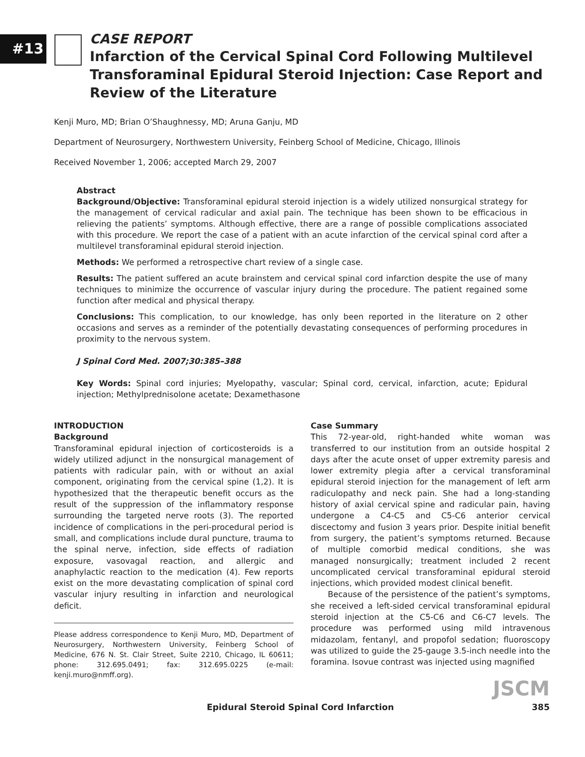#13
CASE REPORT
Infarction of the Cervical Spinal Cord Following Multilevel Transforaminal Epidural Steroid Injection: Case Report and Review of the Literature
Kenji Muro, MD; Brian O’Shaughnessy, MD; Aruna Ganju, MD
Department of Neurosurgery, Northwestern University, Feinberg School of Medicine, Chicago, Illinois
Received November 1, 2006; accepted March 29, 2007
Abstract
Background/Objective: Transforaminal epidural steroid injection is a widely utilized nonsurgical strategy for the management of cervical radicular and axial pain. The technique has been shown to be efficacious in relieving the patients’ symptoms. Although effective, there are a range of possible complications associated with this procedure. We report the case of a patient with an acute infarction of the cervical spinal cord after a multilevel transforaminal epidural steroid injection.
Methods: We performed a retrospective chart review of a single case.
Results: The patient suffered an acute brainstem and cervical spinal cord infarction despite the use of many techniques to minimize the occurrence of vascular injury during the procedure. The patient regained some function after medical and physical therapy.
Conclusions: This complication, to our knowledge, has only been reported in the literature on 2 other occasions and serves as a reminder of the potentially devastating consequences of performing procedures in proximity to the nervous system.
J Spinal Cord Med. 2007;30:385–388
Key Words: Spinal cord injuries; Myelopathy, vascular; Spinal cord, cervical, infarction, acute; Epidural injection; Methylprednisolone acetate; Dexamethasone
INTRODUCTION
Background
Transforaminal epidural injection of corticosteroids is a widely utilized adjunct in the nonsurgical management of patients with radicular pain, with or without an axial component, originating from the cervical spine (1,2). It is hypothesized that the therapeutic benefit occurs as the result of the suppression of the inflammatory response surrounding the targeted nerve roots (3). The reported incidence of complications in the peri-procedural period is small, and complications include dural puncture, trauma to the spinal nerve, infection, side effects of radiation exposure, vasovagal reaction, and allergic and anaphylactic reaction to the medication (4). Few reports exist on the more devastating complication of spinal cord vascular injury resulting in infarction and neurological deficit.
Please address correspondence to Kenji Muro, MD, Department of Neurosurgery, Northwestern University, Feinberg School of Medicine, 676 N. St. Clair Street, Suite 2210, Chicago, IL 60611; phone: 312.695.0491; fax: 312.695.0225 (e-mail: kenji.muro@nmff.org).
Case Summary
This 72-year-old, right-handed white woman was transferred to our institution from an outside hospital 2 days after the acute onset of upper extremity paresis and lower extremity plegia after a cervical transforaminal epidural steroid injection for the management of left arm radiculopathy and neck pain. She had a long-standing history of axial cervical spine and radicular pain, having undergone a C4-C5 and C5-C6 anterior cervical discectomy and fusion 3 years prior. Despite initial benefit from surgery, the patient’s symptoms returned. Because of multiple comorbid medical conditions, she was managed nonsurgically; treatment included 2 recent uncomplicated cervical transforaminal epidural steroid injections, which provided modest clinical benefit.
Because of the persistence of the patient’s symptoms, she received a left-sided cervical transforaminal epidural steroid injection at the C5-C6 and C6-C7 levels. The procedure was performed using mild intravenous midazolam, fentanyl, and propofol sedation; fluoroscopy was utilized to guide the 25-gauge 3.5-inch needle into the foramina. Isovue contrast was injected using magnified
JSCM
Epidural Steroid Spinal Cord Infarction 385